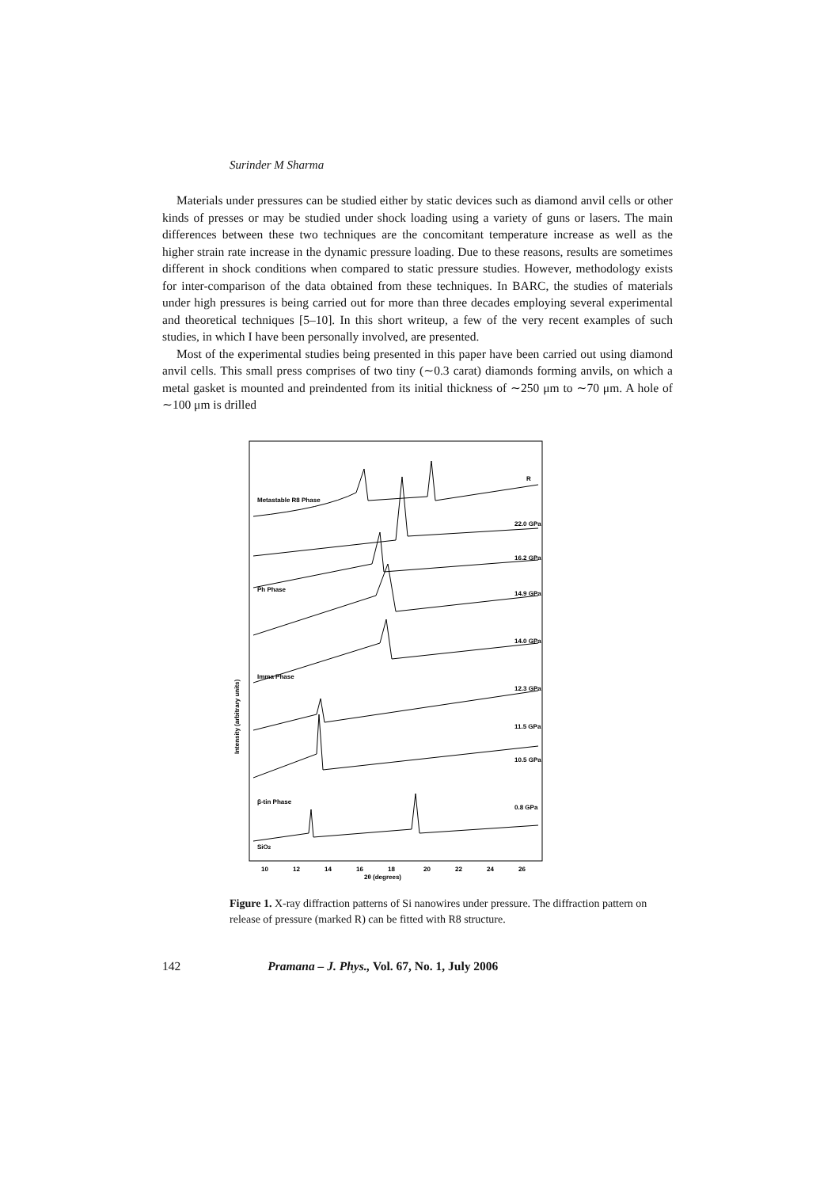Surinder M Sharma
Materials under pressures can be studied either by static devices such as diamond anvil cells or other kinds of presses or may be studied under shock loading using a variety of guns or lasers. The main differences between these two techniques are the concomitant temperature increase as well as the higher strain rate increase in the dynamic pressure loading. Due to these reasons, results are sometimes different in shock conditions when compared to static pressure studies. However, methodology exists for inter-comparison of the data obtained from these techniques. In BARC, the studies of materials under high pressures is being carried out for more than three decades employing several experimental and theoretical techniques [5–10]. In this short writeup, a few of the very recent examples of such studies, in which I have been personally involved, are presented.
Most of the experimental studies being presented in this paper have been carried out using diamond anvil cells. This small press comprises of two tiny (∼0.3 carat) diamonds forming anvils, on which a metal gasket is mounted and preindented from its initial thickness of ∼250 μm to ∼70 μm. A hole of ∼100 μm is drilled
Metastable R8 Phase
R
22.0 GPa
Ph Phase
16.2 GPa
14.9 GPa
14.0 GPa
Imma Phase
12.3 GPa
11.5 GPa
10.5 GPa
β-tin Phase
0.8 GPa
SiO2
10
12
14
16
18
20
22
24
26
2θ (degrees)
Intensity (arbitrary units)
Figure 1. X-ray diffraction patterns of Si nanowires under pressure. The diffraction pattern on release of pressure (marked R) can be fitted with R8 structure.
142 Pramana – J. Phys., Vol. 67, No. 1, July 2006